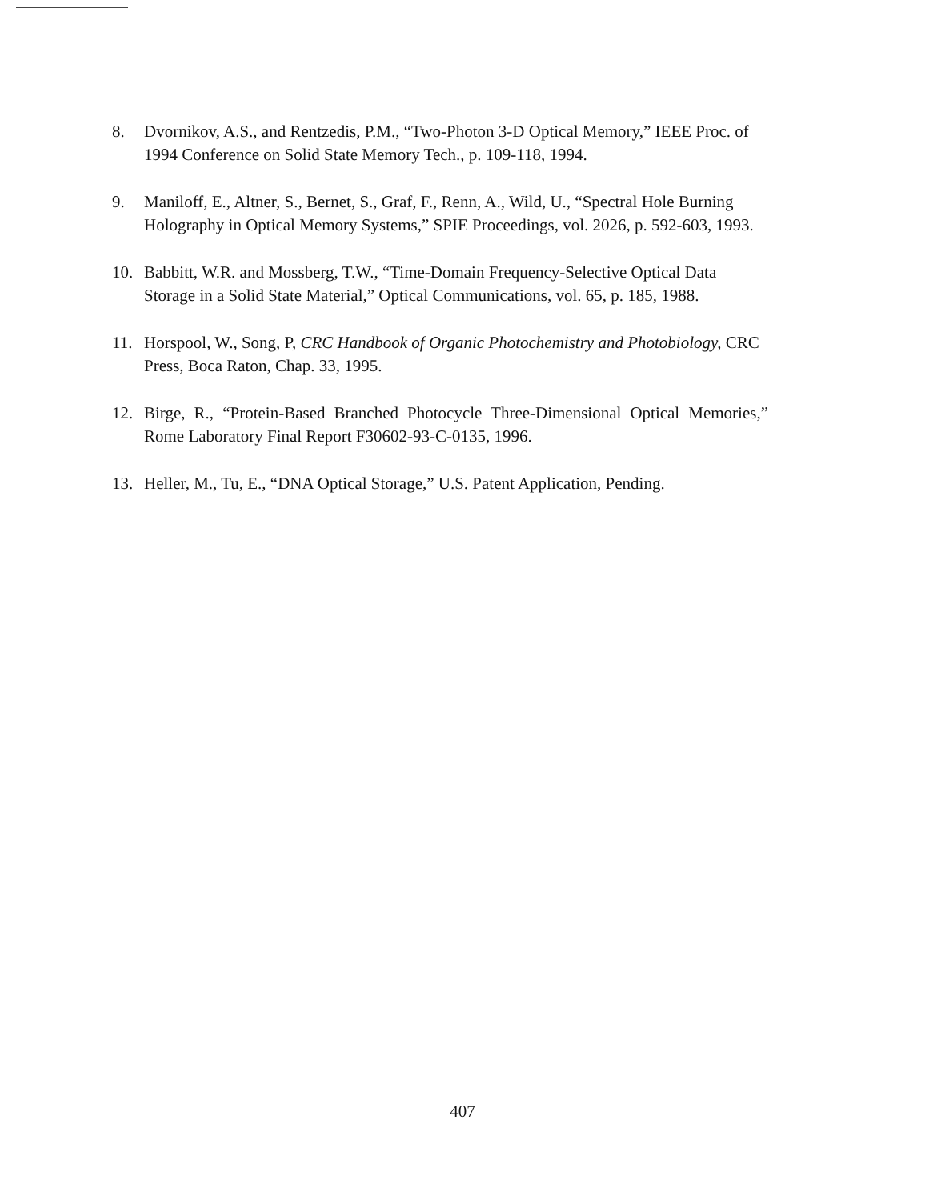8. Dvornikov, A.S., and Rentzedis, P.M., “Two-Photon 3-D Optical Memory,” IEEE Proc. of 1994 Conference on Solid State Memory Tech., p. 109-118, 1994.
9. Maniloff, E., Altner, S., Bernet, S., Graf, F., Renn, A., Wild, U., “Spectral Hole Burning Holography in Optical Memory Systems,” SPIE Proceedings, vol. 2026, p. 592-603, 1993.
10. Babbitt, W.R. and Mossberg, T.W., “Time-Domain Frequency-Selective Optical Data Storage in a Solid State Material,” Optical Communications, vol. 65, p. 185, 1988.
11. Horspool, W., Song, P, CRC Handbook of Organic Photochemistry and Photobiology, CRC Press, Boca Raton, Chap. 33, 1995.
12. Birge, R., “Protein-Based Branched Photocycle Three-Dimensional Optical Memories,” Rome Laboratory Final Report F30602-93-C-0135, 1996.
13. Heller, M., Tu, E., “DNA Optical Storage,” U.S. Patent Application, Pending.
407